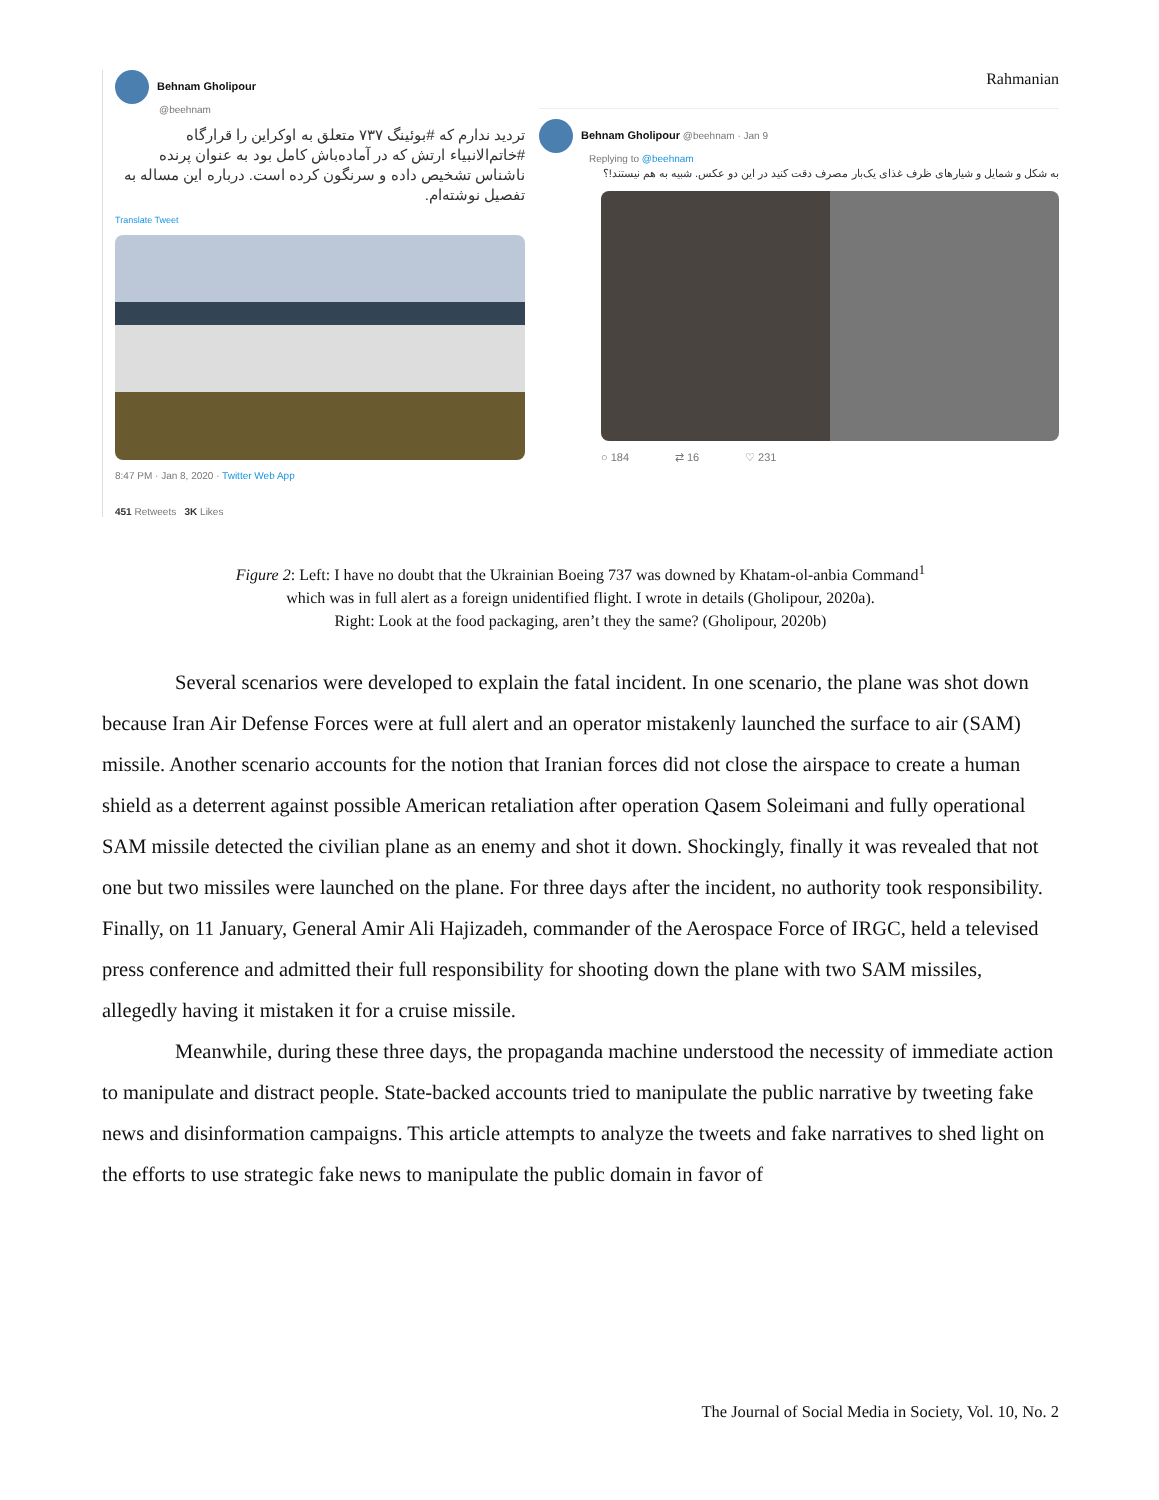Behnam Gholipour
@beehnam
تردید ندارم که #بوئینگ ۷۳۷ متعلق به اوکراین را قرارگاه #خاتم‌الانبیاء ارتش که در آماده‌باش کامل بود به عنوان پرنده ناشناس تشخیص داده و سرنگون کرده است. درباره این مساله به تفصیل نوشته‌ام.
Translate Tweet
8:47 PM · Jan 8, 2020 · Twitter Web App
451 Retweets 3K Likes
Rahmanian
Behnam Gholipour @beehnam · Jan 9
Replying to @beehnam
به شکل و شمایل و شیارهای ظرف غذای یک‌بار مصرف دقت کنید در این دو عکس. شبیه به هم نیستند!؟
○ 184 ⇄ 16 ♡ 231
Figure 2: Left: I have no doubt that the Ukrainian Boeing 737 was downed by Khatam-ol-anbia Command<sup>1</sup>
which was in full alert as a foreign unidentified flight. I wrote in details (Gholipour, 2020a).
Right: Look at the food packaging, aren’t they the same? (Gholipour, 2020b)
Several scenarios were developed to explain the fatal incident. In one scenario, the plane was shot down because Iran Air Defense Forces were at full alert and an operator mistakenly launched the surface to air (SAM) missile. Another scenario accounts for the notion that Iranian forces did not close the airspace to create a human shield as a deterrent against possible American retaliation after operation Qasem Soleimani and fully operational SAM missile detected the civilian plane as an enemy and shot it down. Shockingly, finally it was revealed that not one but two missiles were launched on the plane. For three days after the incident, no authority took responsibility. Finally, on 11 January, General Amir Ali Hajizadeh, commander of the Aerospace Force of IRGC, held a televised press conference and admitted their full responsibility for shooting down the plane with two SAM missiles, allegedly having it mistaken it for a cruise missile.
Meanwhile, during these three days, the propaganda machine understood the necessity of immediate action to manipulate and distract people. State-backed accounts tried to manipulate the public narrative by tweeting fake news and disinformation campaigns. This article attempts to analyze the tweets and fake narratives to shed light on the efforts to use strategic fake news to manipulate the public domain in favor of
The Journal of Social Media in Society, Vol. 10, No. 2